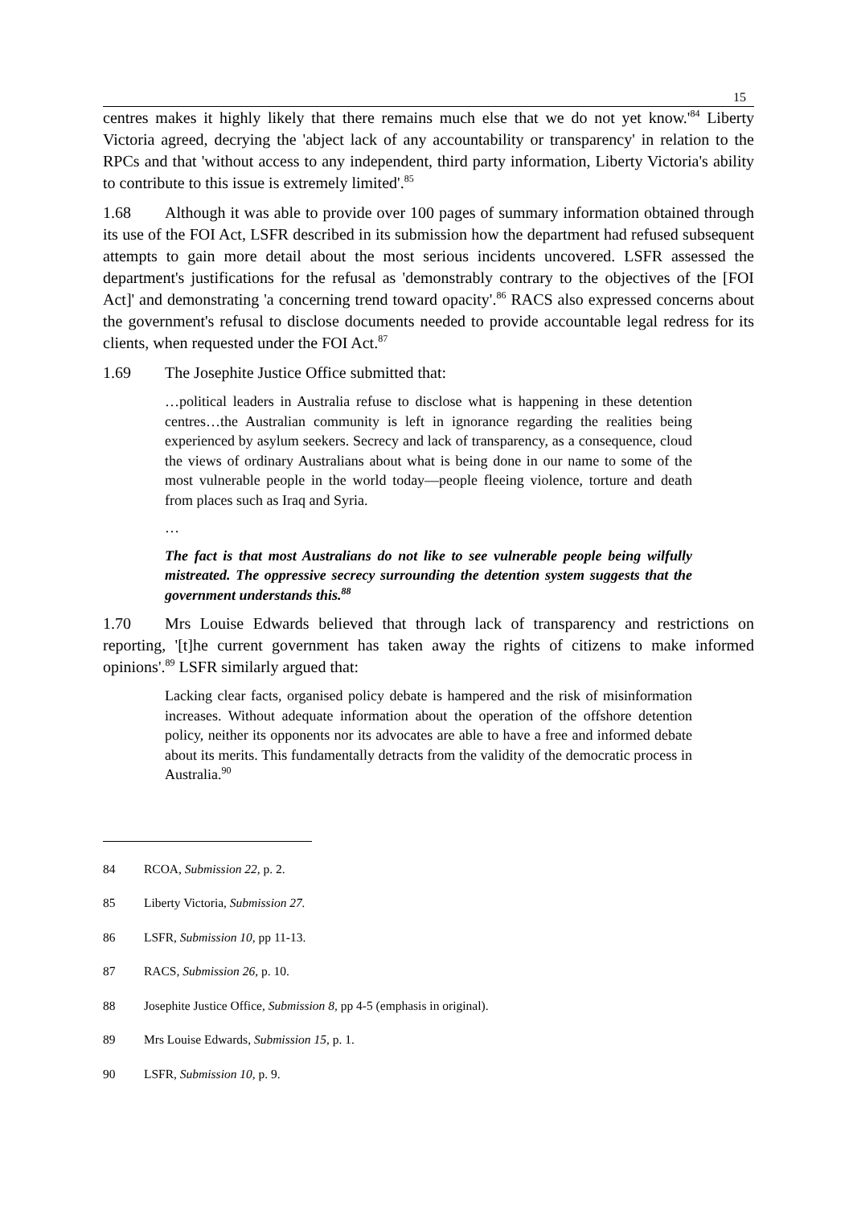15
centres makes it highly likely that there remains much else that we do not yet know.'<sup>84</sup> Liberty Victoria agreed, decrying the 'abject lack of any accountability or transparency' in relation to the RPCs and that 'without access to any independent, third party information, Liberty Victoria's ability to contribute to this issue is extremely limited'.<sup>85</sup>
1.68 Although it was able to provide over 100 pages of summary information obtained through its use of the FOI Act, LSFR described in its submission how the department had refused subsequent attempts to gain more detail about the most serious incidents uncovered. LSFR assessed the department's justifications for the refusal as 'demonstrably contrary to the objectives of the [FOI Act]' and demonstrating 'a concerning trend toward opacity'.<sup>86</sup> RACS also expressed concerns about the government's refusal to disclose documents needed to provide accountable legal redress for its clients, when requested under the FOI Act.<sup>87</sup>
1.69 The Josephite Justice Office submitted that:
…political leaders in Australia refuse to disclose what is happening in these detention centres…the Australian community is left in ignorance regarding the realities being experienced by asylum seekers. Secrecy and lack of transparency, as a consequence, cloud the views of ordinary Australians about what is being done in our name to some of the most vulnerable people in the world today—people fleeing violence, torture and death from places such as Iraq and Syria.
…
The fact is that most Australians do not like to see vulnerable people being wilfully mistreated. The oppressive secrecy surrounding the detention system suggests that the government understands this.<sup>88</sup>
1.70 Mrs Louise Edwards believed that through lack of transparency and restrictions on reporting, '[t]he current government has taken away the rights of citizens to make informed opinions'.<sup>89</sup> LSFR similarly argued that:
Lacking clear facts, organised policy debate is hampered and the risk of misinformation increases. Without adequate information about the operation of the offshore detention policy, neither its opponents nor its advocates are able to have a free and informed debate about its merits. This fundamentally detracts from the validity of the democratic process in Australia.<sup>90</sup>
84 RCOA, Submission 22, p. 2.
85 Liberty Victoria, Submission 27.
86 LSFR, Submission 10, pp 11-13.
87 RACS, Submission 26, p. 10.
88 Josephite Justice Office, Submission 8, pp 4-5 (emphasis in original).
89 Mrs Louise Edwards, Submission 15, p. 1.
90 LSFR, Submission 10, p. 9.